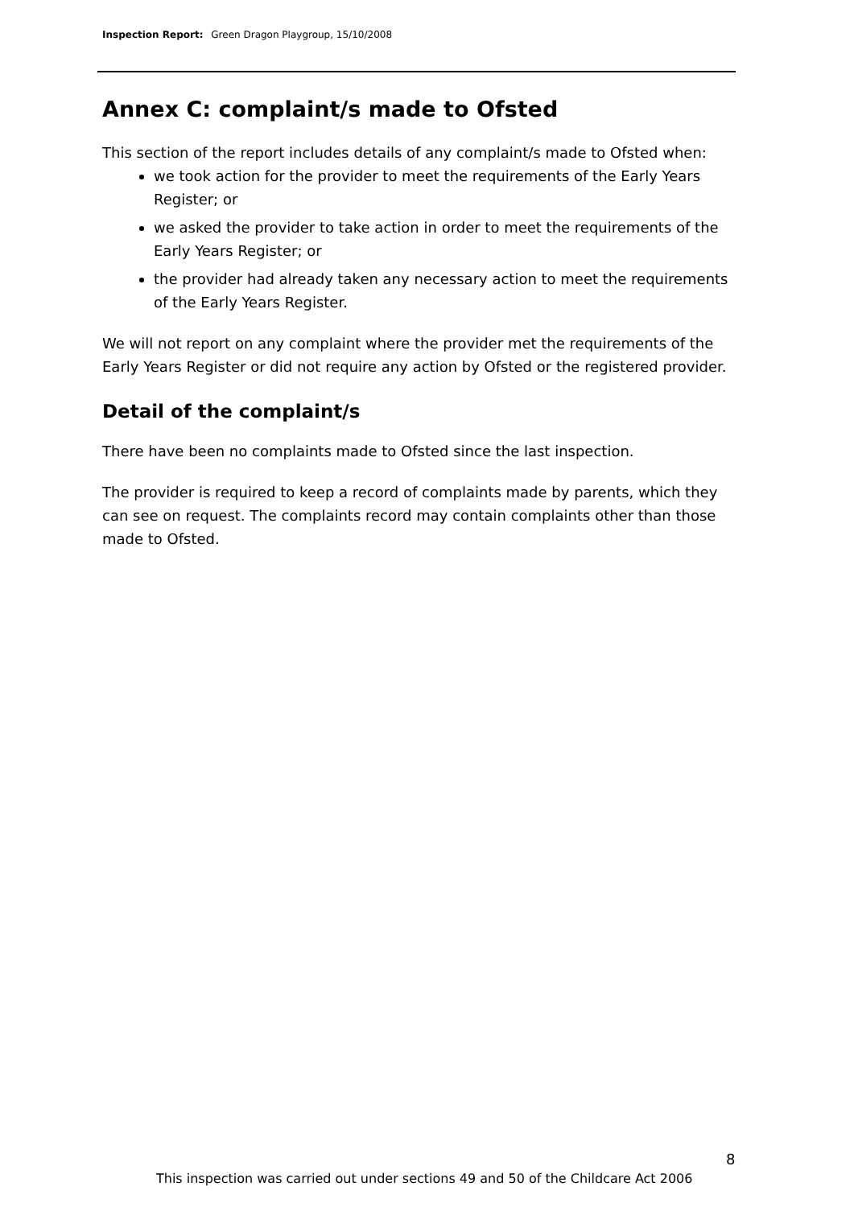Inspection Report: Green Dragon Playgroup, 15/10/2008
Annex C: complaint/s made to Ofsted
This section of the report includes details of any complaint/s made to Ofsted when:
we took action for the provider to meet the requirements of the Early Years Register; or
we asked the provider to take action in order to meet the requirements of the Early Years Register; or
the provider had already taken any necessary action to meet the requirements of the Early Years Register.
We will not report on any complaint where the provider met the requirements of the Early Years Register or did not require any action by Ofsted or the registered provider.
Detail of the complaint/s
There have been no complaints made to Ofsted since the last inspection.
The provider is required to keep a record of complaints made by parents, which they can see on request. The complaints record may contain complaints other than those made to Ofsted.
8
This inspection was carried out under sections 49 and 50 of the Childcare Act 2006